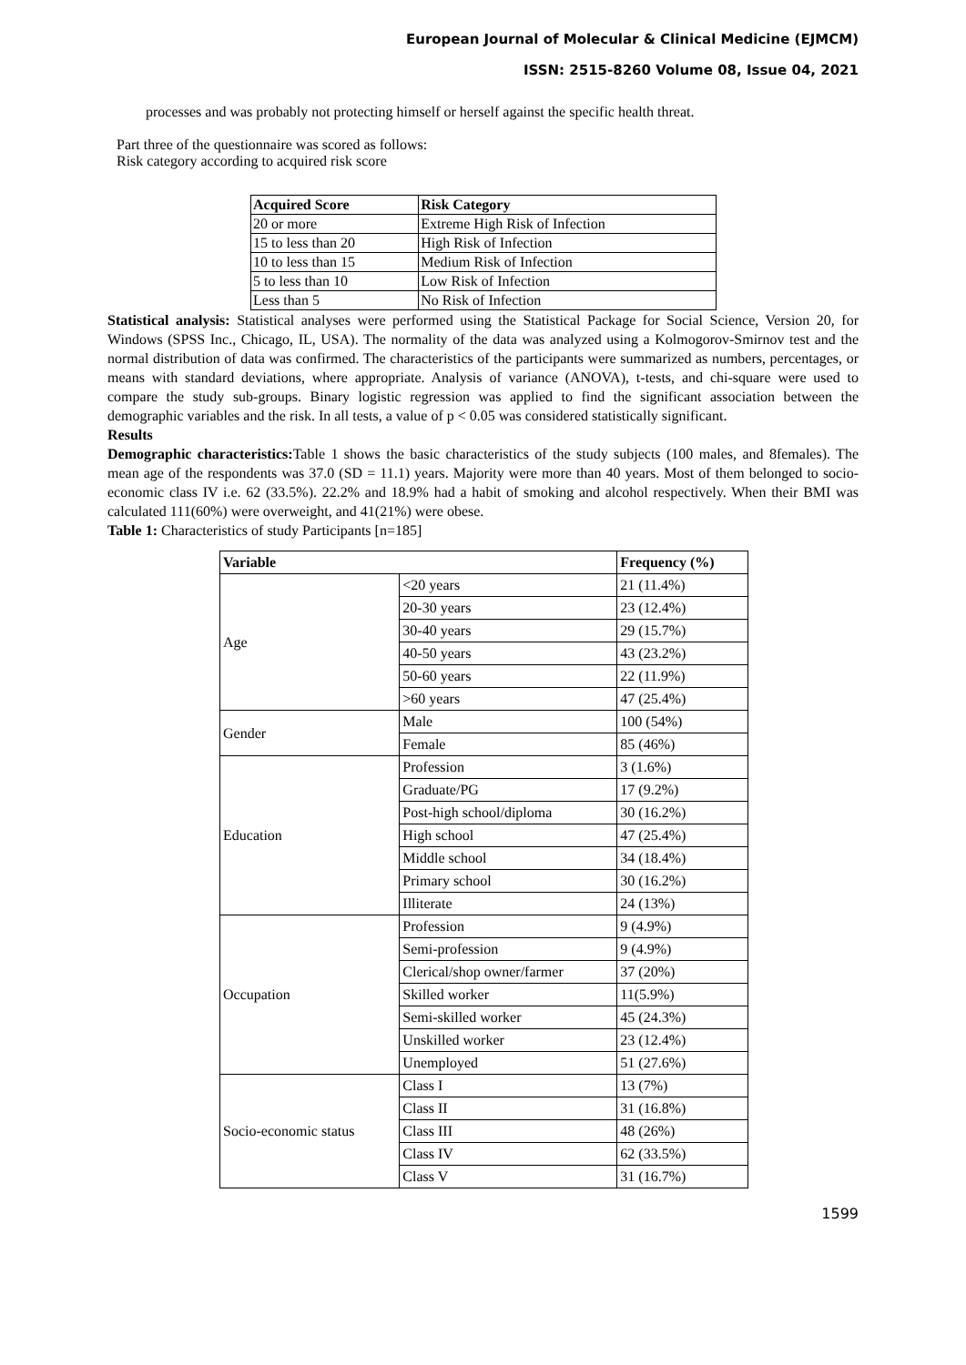European Journal of Molecular & Clinical Medicine (EJMCM)
ISSN: 2515-8260 Volume 08, Issue 04, 2021
processes and was probably not protecting himself or herself against the specific health threat.
Part three of the questionnaire was scored as follows:
Risk category according to acquired risk score
| Acquired Score | Risk Category |
| --- | --- |
| 20 or more | Extreme High Risk of Infection |
| 15 to less than 20 | High Risk of Infection |
| 10 to less than 15 | Medium Risk of Infection |
| 5 to less than 10 | Low Risk of Infection |
| Less than 5 | No Risk of Infection |
Statistical analysis: Statistical analyses were performed using the Statistical Package for Social Science, Version 20, for Windows (SPSS Inc., Chicago, IL, USA). The normality of the data was analyzed using a Kolmogorov-Smirnov test and the normal distribution of data was confirmed. The characteristics of the participants were summarized as numbers, percentages, or means with standard deviations, where appropriate. Analysis of variance (ANOVA), t-tests, and chi-square were used to compare the study sub-groups. Binary logistic regression was applied to find the significant association between the demographic variables and the risk. In all tests, a value of p < 0.05 was considered statistically significant.
Results
Demographic characteristics: Table 1 shows the basic characteristics of the study subjects (100 males, and 8females). The mean age of the respondents was 37.0 (SD = 11.1) years. Majority were more than 40 years. Most of them belonged to socio-economic class IV i.e. 62 (33.5%). 22.2% and 18.9% had a habit of smoking and alcohol respectively. When their BMI was calculated 111(60%) were overweight, and 41(21%) were obese.
Table 1: Characteristics of study Participants [n=185]
| Variable | | Frequency (%) |
| --- | --- | --- |
| Age | <20 years | 21 (11.4%) |
| | 20-30 years | 23 (12.4%) |
| | 30-40 years | 29 (15.7%) |
| | 40-50 years | 43 (23.2%) |
| | 50-60 years | 22 (11.9%) |
| | >60 years | 47 (25.4%) |
| Gender | Male | 100 (54%) |
| | Female | 85 (46%) |
| Education | Profession | 3 (1.6%) |
| | Graduate/PG | 17 (9.2%) |
| | Post-high school/diploma | 30 (16.2%) |
| | High school | 47 (25.4%) |
| | Middle school | 34 (18.4%) |
| | Primary school | 30 (16.2%) |
| | Illiterate | 24 (13%) |
| Occupation | Profession | 9 (4.9%) |
| | Semi-profession | 9 (4.9%) |
| | Clerical/shop owner/farmer | 37 (20%) |
| | Skilled worker | 11(5.9%) |
| | Semi-skilled worker | 45 (24.3%) |
| | Unskilled worker | 23 (12.4%) |
| | Unemployed | 51 (27.6%) |
| Socio-economic status | Class I | 13 (7%) |
| | Class II | 31 (16.8%) |
| | Class III | 48 (26%) |
| | Class IV | 62 (33.5%) |
| | Class V | 31 (16.7%) |
1599